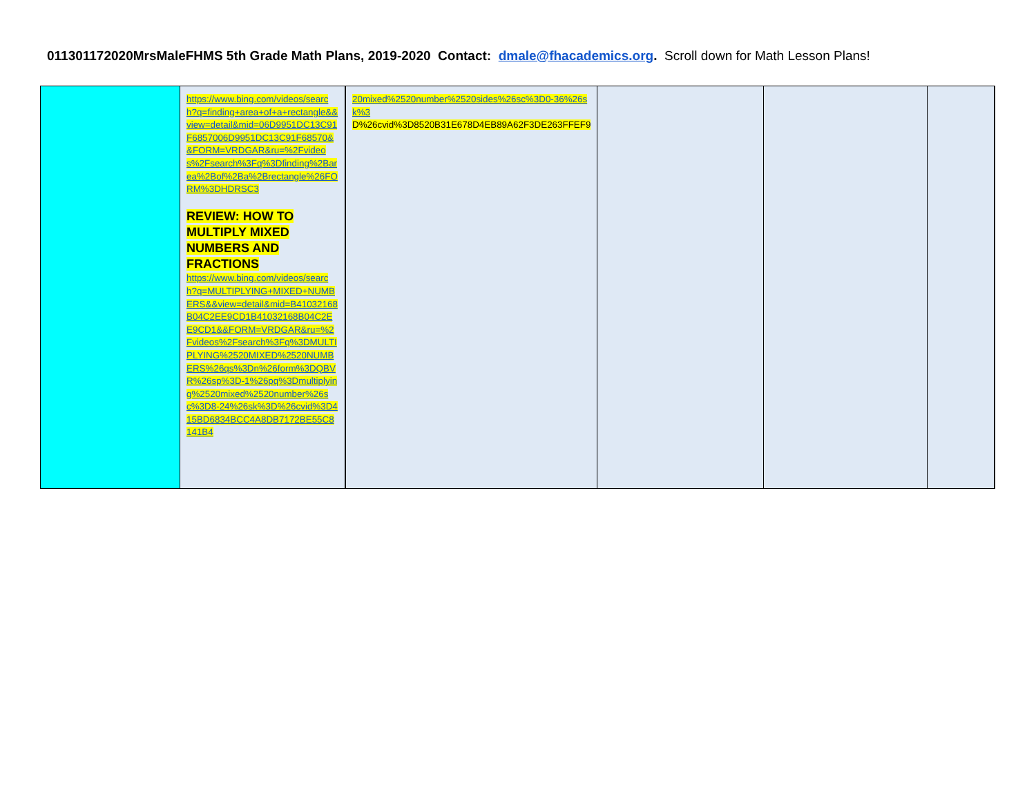011301172020MrsMaleFHMS 5th Grade Math Plans, 2019-2020 Contact: dmale@fhacademics.org. Scroll down for Math Lesson Plans!
| | https://www.bing.com/videos/search?q=finding+area+of+a+rectangle&&view=detail&mid=06D9951DC13C91F6857006D9951DC13C91F68570&&FORM=VRDGAR&ru=%2Fvideos%2Fsearch%3Fq%3Dfinding%2Barea%2Bof%2Ba%2Brectangle%26FORM%3DHDRSC3 REVIEW: HOW TO MULTIPLY MIXED NUMBERS AND FRACTIONS https://www.bing.com/videos/search?q=MULTIPLYING+MIXED+NUMBERS&&view=detail&mid=B41032168B04C2EE9CD1B41032168B04C2EE9CD1&&FORM=VRDGAR&ru=%2Fvideos%2Fsearch%3Fq%3DMULTIPLYING%2520MIXED%2520NUMBERS%26qs%3Dn%26form%3DQBVR%26sp%3D-1%26pq%3Dmultiplying%2520mixed%2520number%26sc%3D8-24%26sk%3D%26cvid%3D415BD6834BCC4A8DB7172BE55C8141B4 | 20mixed%2520number%2520sides%26sc%3D0-36%26sk%3 D%26cvid%3D8520B31E678D4EB89A62F3DE263FFEF9 | | | |